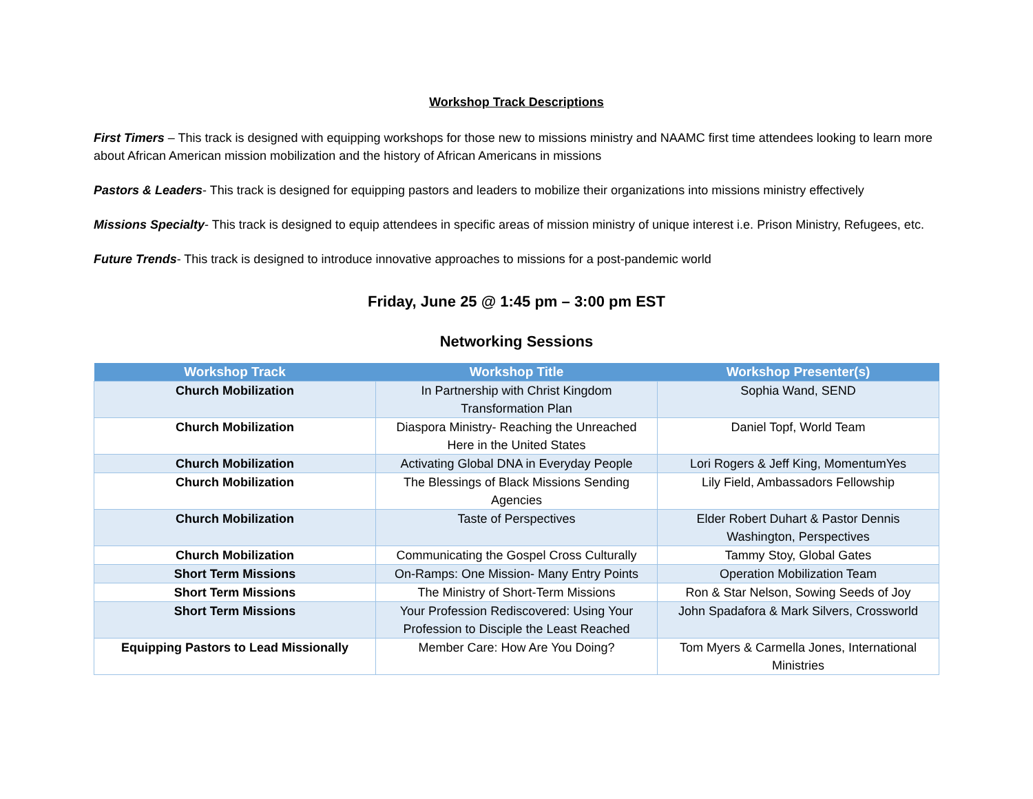Workshop Track Descriptions
First Timers – This track is designed with equipping workshops for those new to missions ministry and NAAMC first time attendees looking to learn more about African American mission mobilization and the history of African Americans in missions
Pastors & Leaders- This track is designed for equipping pastors and leaders to mobilize their organizations into missions ministry effectively
Missions Specialty- This track is designed to equip attendees in specific areas of mission ministry of unique interest i.e. Prison Ministry, Refugees, etc.
Future Trends- This track is designed to introduce innovative approaches to missions for a post-pandemic world
Friday, June 25 @ 1:45 pm – 3:00 pm EST
Networking Sessions
| Workshop Track | Workshop Title | Workshop Presenter(s) |
| --- | --- | --- |
| Church Mobilization | In Partnership with Christ Kingdom Transformation Plan | Sophia Wand, SEND |
| Church Mobilization | Diaspora Ministry- Reaching the Unreached Here in the United States | Daniel Topf, World Team |
| Church Mobilization | Activating Global DNA in Everyday People | Lori Rogers & Jeff King, MomentumYes |
| Church Mobilization | The Blessings of Black Missions Sending Agencies | Lily Field, Ambassadors Fellowship |
| Church Mobilization | Taste of Perspectives | Elder Robert Duhart & Pastor Dennis Washington, Perspectives |
| Church Mobilization | Communicating the Gospel Cross Culturally | Tammy Stoy, Global Gates |
| Short Term Missions | On-Ramps: One Mission- Many Entry Points | Operation Mobilization Team |
| Short Term Missions | The Ministry of Short-Term Missions | Ron & Star Nelson, Sowing Seeds of Joy |
| Short Term Missions | Your Profession Rediscovered: Using Your Profession to Disciple the Least Reached | John Spadafora & Mark Silvers, Crossworld |
| Equipping Pastors to Lead Missionally | Member Care: How Are You Doing? | Tom Myers & Carmella Jones, International Ministries |